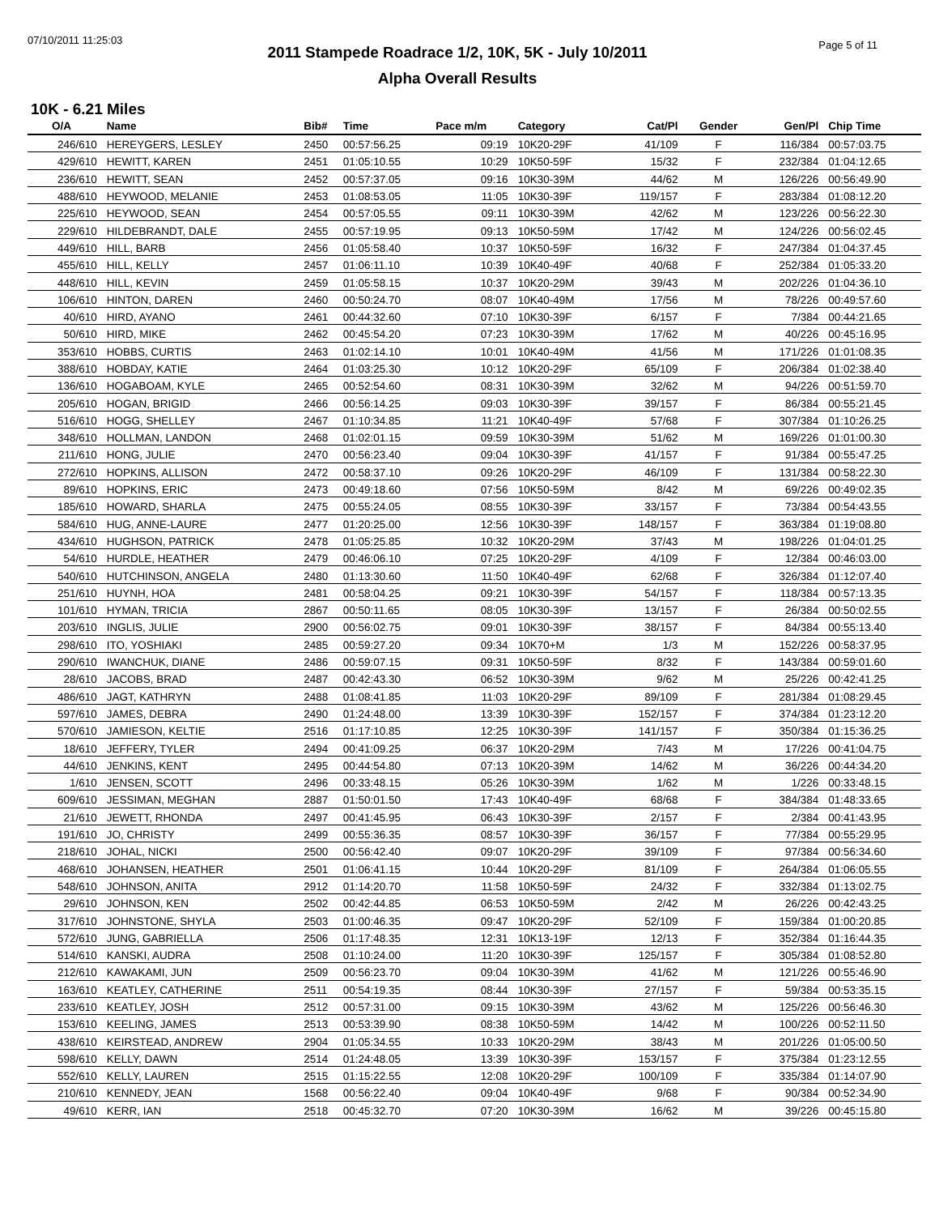07/10/2011 11:25:03 Page 5 of 11 2011 Stampede Roadrace 1/2, 10K, 5K - July 10/2011
Alpha Overall Results
10K - 6.21 Miles
| O/A | Name | Bib# | Time | Pace m/m | Category | Cat/Pl | Gender | Gen/Pl | Chip Time | |
| --- | --- | --- | --- | --- | --- | --- | --- | --- | --- | --- |
| 246/610 | HEREYGERS, LESLEY | 2450 | 00:57:56.25 | 09:19 | 10K20-29F | 41/109 | F | 116/384 | 00:57:03.75 | |
| 429/610 | HEWITT, KAREN | 2451 | 01:05:10.55 | 10:29 | 10K50-59F | 15/32 | F | 232/384 | 01:04:12.65 | |
| 236/610 | HEWITT, SEAN | 2452 | 00:57:37.05 | 09:16 | 10K30-39M | 44/62 | M | 126/226 | 00:56:49.90 | |
| 488/610 | HEYWOOD, MELANIE | 2453 | 01:08:53.05 | 11:05 | 10K30-39F | 119/157 | F | 283/384 | 01:08:12.20 | |
| 225/610 | HEYWOOD, SEAN | 2454 | 00:57:05.55 | 09:11 | 10K30-39M | 42/62 | M | 123/226 | 00:56:22.30 | |
| 229/610 | HILDEBRANDT, DALE | 2455 | 00:57:19.95 | 09:13 | 10K50-59M | 17/42 | M | 124/226 | 00:56:02.45 | |
| 449/610 | HILL, BARB | 2456 | 01:05:58.40 | 10:37 | 10K50-59F | 16/32 | F | 247/384 | 01:04:37.45 | |
| 455/610 | HILL, KELLY | 2457 | 01:06:11.10 | 10:39 | 10K40-49F | 40/68 | F | 252/384 | 01:05:33.20 | |
| 448/610 | HILL, KEVIN | 2459 | 01:05:58.15 | 10:37 | 10K20-29M | 39/43 | M | 202/226 | 01:04:36.10 | |
| 106/610 | HINTON, DAREN | 2460 | 00:50:24.70 | 08:07 | 10K40-49M | 17/56 | M | 78/226 | 00:49:57.60 | |
| 40/610 | HIRD, AYANO | 2461 | 00:44:32.60 | 07:10 | 10K30-39F | 6/157 | F | 7/384 | 00:44:21.65 | |
| 50/610 | HIRD, MIKE | 2462 | 00:45:54.20 | 07:23 | 10K30-39M | 17/62 | M | 40/226 | 00:45:16.95 | |
| 353/610 | HOBBS, CURTIS | 2463 | 01:02:14.10 | 10:01 | 10K40-49M | 41/56 | M | 171/226 | 01:01:08.35 | |
| 388/610 | HOBDAY, KATIE | 2464 | 01:03:25.30 | 10:12 | 10K20-29F | 65/109 | F | 206/384 | 01:02:38.40 | |
| 136/610 | HOGABOAM, KYLE | 2465 | 00:52:54.60 | 08:31 | 10K30-39M | 32/62 | M | 94/226 | 00:51:59.70 | |
| 205/610 | HOGAN, BRIGID | 2466 | 00:56:14.25 | 09:03 | 10K30-39F | 39/157 | F | 86/384 | 00:55:21.45 | |
| 516/610 | HOGG, SHELLEY | 2467 | 01:10:34.85 | 11:21 | 10K40-49F | 57/68 | F | 307/384 | 01:10:26.25 | |
| 348/610 | HOLLMAN, LANDON | 2468 | 01:02:01.15 | 09:59 | 10K30-39M | 51/62 | M | 169/226 | 01:01:00.30 | |
| 211/610 | HONG, JULIE | 2470 | 00:56:23.40 | 09:04 | 10K30-39F | 41/157 | F | 91/384 | 00:55:47.25 | |
| 272/610 | HOPKINS, ALLISON | 2472 | 00:58:37.10 | 09:26 | 10K20-29F | 46/109 | F | 131/384 | 00:58:22.30 | |
| 89/610 | HOPKINS, ERIC | 2473 | 00:49:18.60 | 07:56 | 10K50-59M | 8/42 | M | 69/226 | 00:49:02.35 | |
| 185/610 | HOWARD, SHARLA | 2475 | 00:55:24.05 | 08:55 | 10K30-39F | 33/157 | F | 73/384 | 00:54:43.55 | |
| 584/610 | HUG, ANNE-LAURE | 2477 | 01:20:25.00 | 12:56 | 10K30-39F | 148/157 | F | 363/384 | 01:19:08.80 | |
| 434/610 | HUGHSON, PATRICK | 2478 | 01:05:25.85 | 10:32 | 10K20-29M | 37/43 | M | 198/226 | 01:04:01.25 | |
| 54/610 | HURDLE, HEATHER | 2479 | 00:46:06.10 | 07:25 | 10K20-29F | 4/109 | F | 12/384 | 00:46:03.00 | |
| 540/610 | HUTCHINSON, ANGELA | 2480 | 01:13:30.60 | 11:50 | 10K40-49F | 62/68 | F | 326/384 | 01:12:07.40 | |
| 251/610 | HUYNH, HOA | 2481 | 00:58:04.25 | 09:21 | 10K30-39F | 54/157 | F | 118/384 | 00:57:13.35 | |
| 101/610 | HYMAN, TRICIA | 2867 | 00:50:11.65 | 08:05 | 10K30-39F | 13/157 | F | 26/384 | 00:50:02.55 | |
| 203/610 | INGLIS, JULIE | 2900 | 00:56:02.75 | 09:01 | 10K30-39F | 38/157 | F | 84/384 | 00:55:13.40 | |
| 298/610 | ITO, YOSHIAKI | 2485 | 00:59:27.20 | 09:34 | 10K70+M | 1/3 | M | 152/226 | 00:58:37.95 | |
| 290/610 | IWANCHUK, DIANE | 2486 | 00:59:07.15 | 09:31 | 10K50-59F | 8/32 | F | 143/384 | 00:59:01.60 | |
| 28/610 | JACOBS, BRAD | 2487 | 00:42:43.30 | 06:52 | 10K30-39M | 9/62 | M | 25/226 | 00:42:41.25 | |
| 486/610 | JAGT, KATHRYN | 2488 | 01:08:41.85 | 11:03 | 10K20-29F | 89/109 | F | 281/384 | 01:08:29.45 | |
| 597/610 | JAMES, DEBRA | 2490 | 01:24:48.00 | 13:39 | 10K30-39F | 152/157 | F | 374/384 | 01:23:12.20 | |
| 570/610 | JAMIESON, KELTIE | 2516 | 01:17:10.85 | 12:25 | 10K30-39F | 141/157 | F | 350/384 | 01:15:36.25 | |
| 18/610 | JEFFERY, TYLER | 2494 | 00:41:09.25 | 06:37 | 10K20-29M | 7/43 | M | 17/226 | 00:41:04.75 | |
| 44/610 | JENKINS, KENT | 2495 | 00:44:54.80 | 07:13 | 10K20-39M | 14/62 | M | 36/226 | 00:44:34.20 | |
| 1/610 | JENSEN, SCOTT | 2496 | 00:33:48.15 | 05:26 | 10K30-39M | 1/62 | M | 1/226 | 00:33:48.15 | |
| 609/610 | JESSIMAN, MEGHAN | 2887 | 01:50:01.50 | 17:43 | 10K40-49F | 68/68 | F | 384/384 | 01:48:33.65 | |
| 21/610 | JEWETT, RHONDA | 2497 | 00:41:45.95 | 06:43 | 10K30-39F | 2/157 | F | 2/384 | 00:41:43.95 | |
| 191/610 | JO, CHRISTY | 2499 | 00:55:36.35 | 08:57 | 10K30-39F | 36/157 | F | 77/384 | 00:55:29.95 | |
| 218/610 | JOHAL, NICKI | 2500 | 00:56:42.40 | 09:07 | 10K20-29F | 39/109 | F | 97/384 | 00:56:34.60 | |
| 468/610 | JOHANSEN, HEATHER | 2501 | 01:06:41.15 | 10:44 | 10K20-29F | 81/109 | F | 264/384 | 01:06:05.55 | |
| 548/610 | JOHNSON, ANITA | 2912 | 01:14:20.70 | 11:58 | 10K50-59F | 24/32 | F | 332/384 | 01:13:02.75 | |
| 29/610 | JOHNSON, KEN | 2502 | 00:42:44.85 | 06:53 | 10K50-59M | 2/42 | M | 26/226 | 00:42:43.25 | |
| 317/610 | JOHNSTONE, SHYLA | 2503 | 01:00:46.35 | 09:47 | 10K20-29F | 52/109 | F | 159/384 | 01:00:20.85 | |
| 572/610 | JUNG, GABRIELLA | 2506 | 01:17:48.35 | 12:31 | 10K13-19F | 12/13 | F | 352/384 | 01:16:44.35 | |
| 514/610 | KANSKI, AUDRA | 2508 | 01:10:24.00 | 11:20 | 10K30-39F | 125/157 | F | 305/384 | 01:08:52.80 | |
| 212/610 | KAWAKAMI, JUN | 2509 | 00:56:23.70 | 09:04 | 10K30-39M | 41/62 | M | 121/226 | 00:55:46.90 | |
| 163/610 | KEATLEY, CATHERINE | 2511 | 00:54:19.35 | 08:44 | 10K30-39F | 27/157 | F | 59/384 | 00:53:35.15 | |
| 233/610 | KEATLEY, JOSH | 2512 | 00:57:31.00 | 09:15 | 10K30-39M | 43/62 | M | 125/226 | 00:56:46.30 | |
| 153/610 | KEELING, JAMES | 2513 | 00:53:39.90 | 08:38 | 10K50-59M | 14/42 | M | 100/226 | 00:52:11.50 | |
| 438/610 | KEIRSTEAD, ANDREW | 2904 | 01:05:34.55 | 10:33 | 10K20-29M | 38/43 | M | 201/226 | 01:05:00.50 | |
| 598/610 | KELLY, DAWN | 2514 | 01:24:48.05 | 13:39 | 10K30-39F | 153/157 | F | 375/384 | 01:23:12.55 | |
| 552/610 | KELLY, LAUREN | 2515 | 01:15:22.55 | 12:08 | 10K20-29F | 100/109 | F | 335/384 | 01:14:07.90 | |
| 210/610 | KENNEDY, JEAN | 1568 | 00:56:22.40 | 09:04 | 10K40-49F | 9/68 | F | 90/384 | 00:52:34.90 | |
| 49/610 | KERR, IAN | 2518 | 00:45:32.70 | 07:20 | 10K30-39M | 16/62 | M | 39/226 | 00:45:15.80 | |